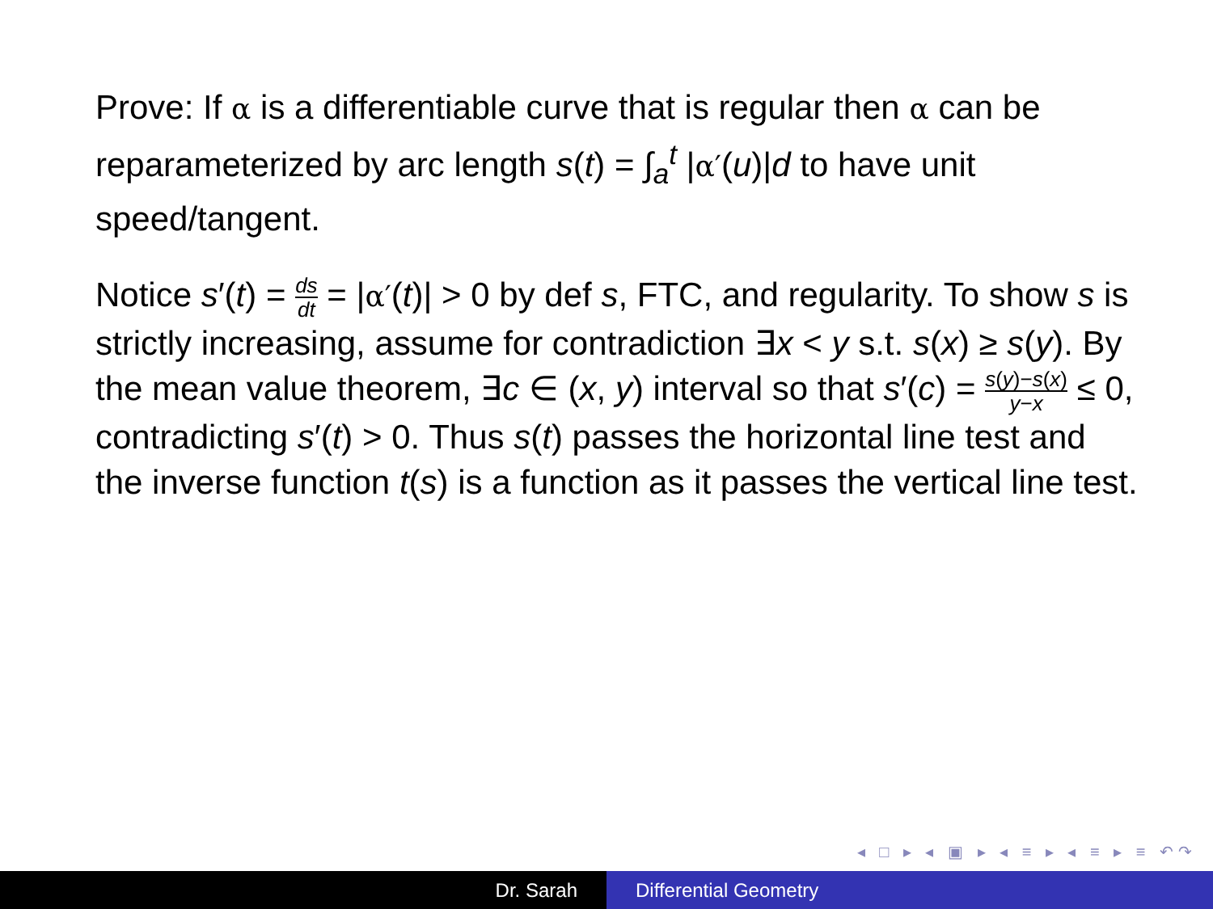Prove: If α is a differentiable curve that is regular then α can be reparameterized by arc length s(t) = ∫<sub>a</sub><sup>t</sup> |α′(u)|d to have unit speed/tangent.
Notice s′(t) = ds dt = |α′(t)| > 0 by def s, FTC, and regularity. To show s is strictly increasing, assume for contradiction ∃x < y s.t. s(x) ≥ s(y). By the mean value theorem, ∃c ∈ (x, y) interval so that s′(c) = s(y)−s(x) y−x ≤ 0, contradicting s′(t) > 0. Thus s(t) passes the horizontal line test and the inverse function t(s) is a function as it passes the vertical line test.
◂ □ ▸ ◂ ▣ ▸ ◂ ≡ ▸ ◂ ≡ ▸ ≡ ↶↷
Dr. Sarah Differential Geometry